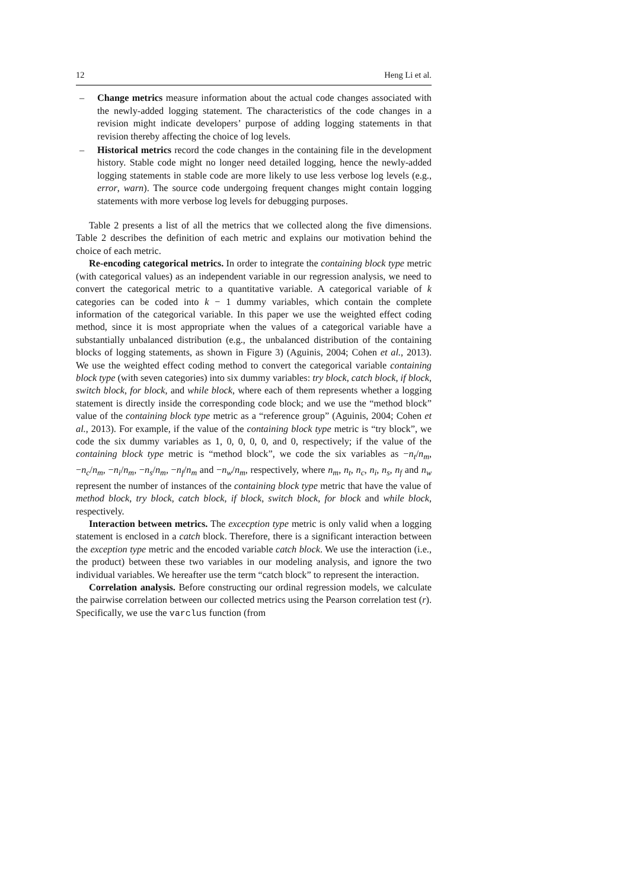12 Heng Li et al.
– Change metrics measure information about the actual code changes associated with the newly-added logging statement. The characteristics of the code changes in a revision might indicate developers’ purpose of adding logging statements in that revision thereby affecting the choice of log levels.
– Historical metrics record the code changes in the containing file in the development history. Stable code might no longer need detailed logging, hence the newly-added logging statements in stable code are more likely to use less verbose log levels (e.g., error, warn). The source code undergoing frequent changes might contain logging statements with more verbose log levels for debugging purposes.
Table 2 presents a list of all the metrics that we collected along the five dimensions. Table 2 describes the definition of each metric and explains our motivation behind the choice of each metric.
Re-encoding categorical metrics. In order to integrate the containing block type metric (with categorical values) as an independent variable in our regression analysis, we need to convert the categorical metric to a quantitative variable. A categorical variable of k categories can be coded into k − 1 dummy variables, which contain the complete information of the categorical variable. In this paper we use the weighted effect coding method, since it is most appropriate when the values of a categorical variable have a substantially unbalanced distribution (e.g., the unbalanced distribution of the containing blocks of logging statements, as shown in Figure 3) (Aguinis, 2004; Cohen et al., 2013). We use the weighted effect coding method to convert the categorical variable containing block type (with seven categories) into six dummy variables: try block, catch block, if block, switch block, for block, and while block, where each of them represents whether a logging statement is directly inside the corresponding code block; and we use the “method block” value of the containing block type metric as a “reference group” (Aguinis, 2004; Cohen et al., 2013). For example, if the value of the containing block type metric is “try block”, we code the six dummy variables as 1, 0, 0, 0, 0, and 0, respectively; if the value of the containing block type metric is “method block”, we code the six variables as −n<sub>t</sub>/n<sub>m</sub>, −n<sub>c</sub>/n<sub>m</sub>, −n<sub>i</sub>/n<sub>m</sub>, −n<sub>s</sub>/n<sub>m</sub>, −n<sub>f</sub>/n<sub>m</sub> and −n<sub>w</sub>/n<sub>m</sub>, respectively, where n<sub>m</sub>, n<sub>t</sub>, n<sub>c</sub>, n<sub>i</sub>, n<sub>s</sub>, n<sub>f</sub> and n<sub>w</sub> represent the number of instances of the containing block type metric that have the value of method block, try block, catch block, if block, switch block, for block and while block, respectively.
Interaction between metrics. The excecption type metric is only valid when a logging statement is enclosed in a catch block. Therefore, there is a significant interaction between the exception type metric and the encoded variable catch block. We use the interaction (i.e., the product) between these two variables in our modeling analysis, and ignore the two individual variables. We hereafter use the term “catch block” to represent the interaction.
Correlation analysis. Before constructing our ordinal regression models, we calculate the pairwise correlation between our collected metrics using the Pearson correlation test (r). Specifically, we use the varclus function (from